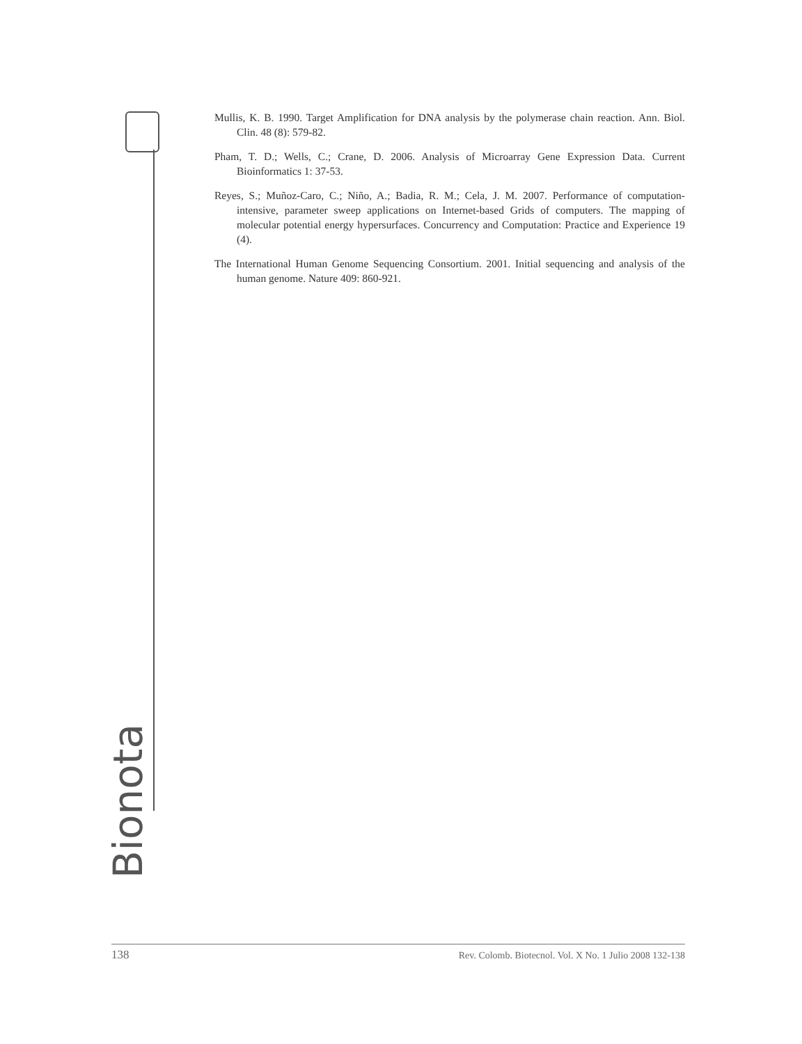Bionota
Mullis, K. B. 1990. Target Amplification for DNA analysis by the polymerase chain reaction. Ann. Biol. Clin. 48 (8): 579-82.
Pham, T. D.; Wells, C.; Crane, D. 2006. Analysis of Microarray Gene Expression Data. Current Bioinformatics 1: 37-53.
Reyes, S.; Muñoz-Caro, C.; Niño, A.; Badia, R. M.; Cela, J. M. 2007. Performance of computation-intensive, parameter sweep applications on Internet-based Grids of computers. The mapping of molecular potential energy hypersurfaces. Concurrency and Computation: Practice and Experience 19 (4).
The International Human Genome Sequencing Consortium. 2001. Initial sequencing and analysis of the human genome. Nature 409: 860-921.
138 Rev. Colomb. Biotecnol. Vol. X No. 1 Julio 2008 132-138